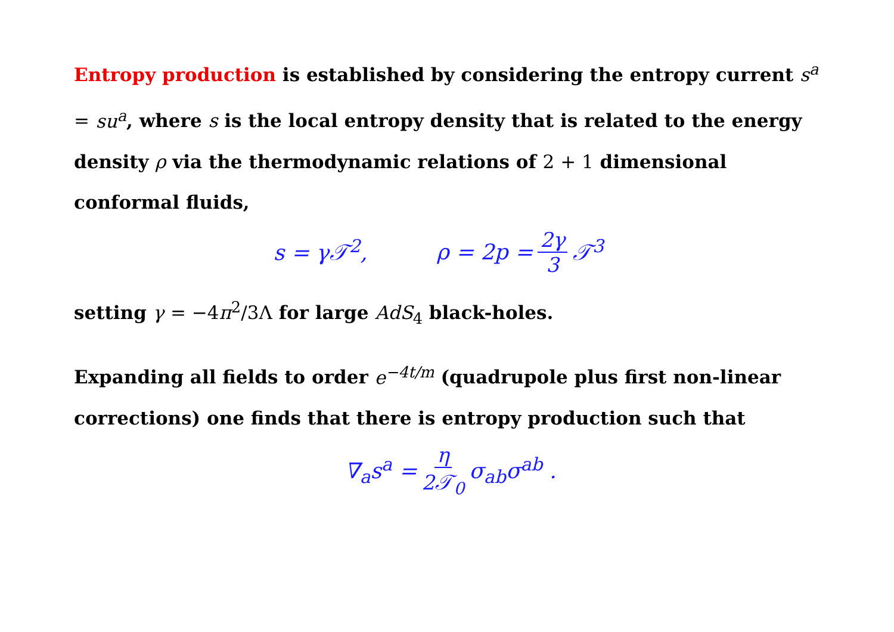Entropy production is established by considering the entropy current s<sup>a</sup> = su<sup>a</sup>, where s is the local entropy density that is related to the energy density ρ via the thermodynamic relations of 2 + 1 dimensional conformal fluids,
s = γ𝒯<sup>2</sup>, ρ = 2p = 2γ 3 𝒯<sup>3</sup>
setting γ = −4 π<sup>2</sup>/3Λ for large AdS<sub>4</sub> black-holes.
Expanding all fields to order e<sup>−4t/m</sup> (quadrupole plus first non-linear corrections) one finds that there is entropy production such that
∇<sub>a</sub>s<sup>a</sup> = η 2𝒯<sub>0</sub> σ<sub>ab</sub>σ<sup>ab</sup> .